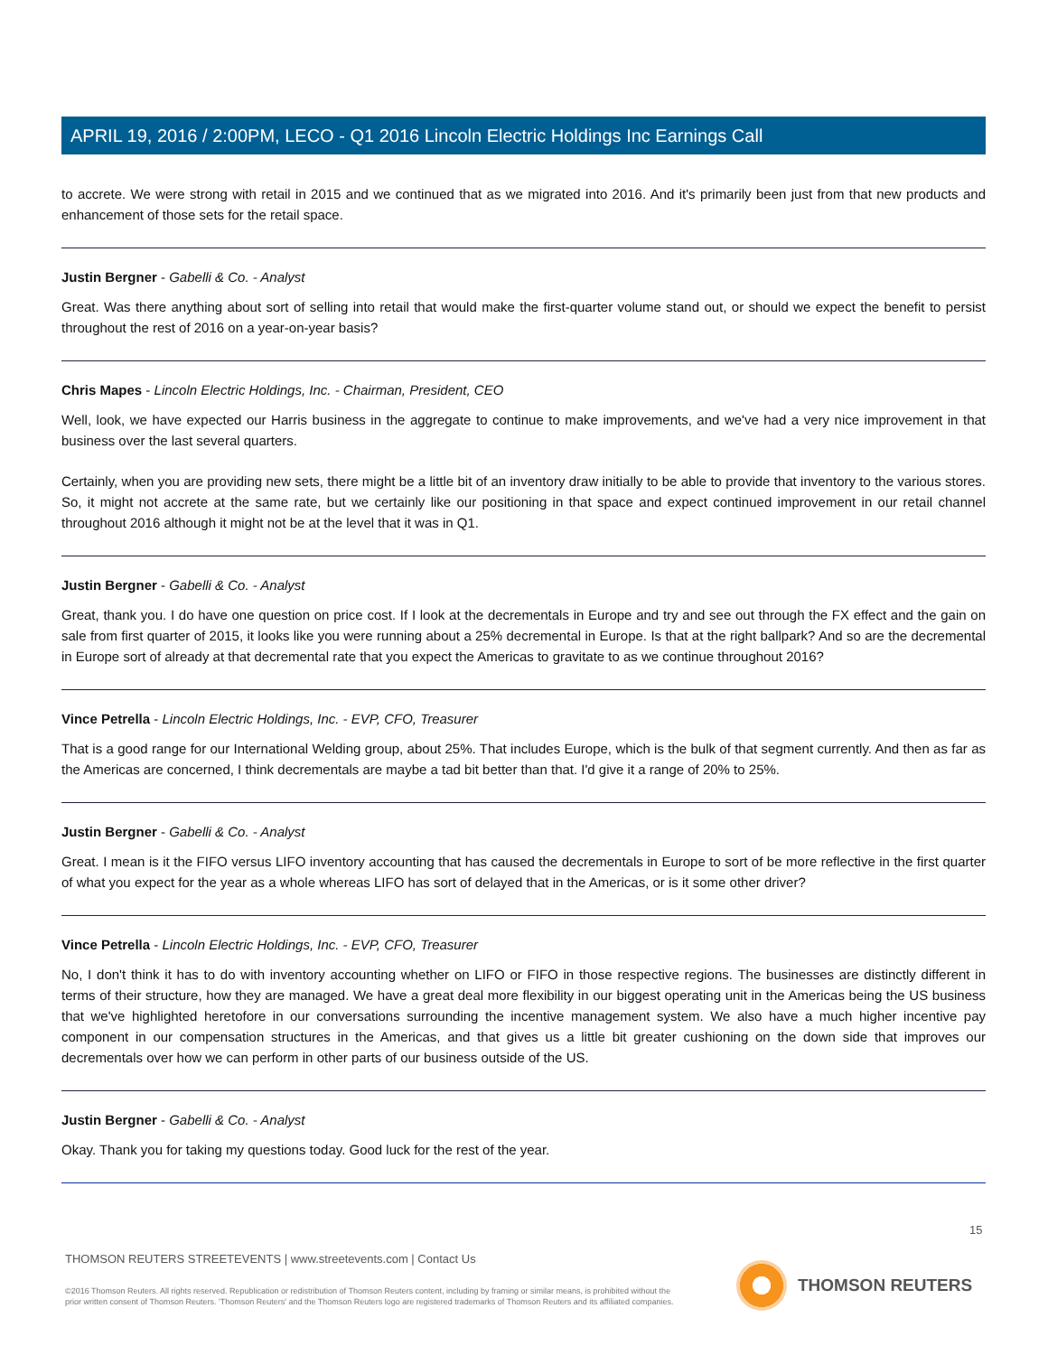APRIL 19, 2016 / 2:00PM, LECO - Q1 2016 Lincoln Electric Holdings Inc Earnings Call
to accrete. We were strong with retail in 2015 and we continued that as we migrated into 2016. And it's primarily been just from that new products and enhancement of those sets for the retail space.
Justin Bergner - Gabelli & Co. - Analyst
Great. Was there anything about sort of selling into retail that would make the first-quarter volume stand out, or should we expect the benefit to persist throughout the rest of 2016 on a year-on-year basis?
Chris Mapes - Lincoln Electric Holdings, Inc. - Chairman, President, CEO
Well, look, we have expected our Harris business in the aggregate to continue to make improvements, and we've had a very nice improvement in that business over the last several quarters.
Certainly, when you are providing new sets, there might be a little bit of an inventory draw initially to be able to provide that inventory to the various stores. So, it might not accrete at the same rate, but we certainly like our positioning in that space and expect continued improvement in our retail channel throughout 2016 although it might not be at the level that it was in Q1.
Justin Bergner - Gabelli & Co. - Analyst
Great, thank you. I do have one question on price cost. If I look at the decrementals in Europe and try and see out through the FX effect and the gain on sale from first quarter of 2015, it looks like you were running about a 25% decremental in Europe. Is that at the right ballpark? And so are the decremental in Europe sort of already at that decremental rate that you expect the Americas to gravitate to as we continue throughout 2016?
Vince Petrella - Lincoln Electric Holdings, Inc. - EVP, CFO, Treasurer
That is a good range for our International Welding group, about 25%. That includes Europe, which is the bulk of that segment currently. And then as far as the Americas are concerned, I think decrementals are maybe a tad bit better than that. I'd give it a range of 20% to 25%.
Justin Bergner - Gabelli & Co. - Analyst
Great. I mean is it the FIFO versus LIFO inventory accounting that has caused the decrementals in Europe to sort of be more reflective in the first quarter of what you expect for the year as a whole whereas LIFO has sort of delayed that in the Americas, or is it some other driver?
Vince Petrella - Lincoln Electric Holdings, Inc. - EVP, CFO, Treasurer
No, I don't think it has to do with inventory accounting whether on LIFO or FIFO in those respective regions. The businesses are distinctly different in terms of their structure, how they are managed. We have a great deal more flexibility in our biggest operating unit in the Americas being the US business that we've highlighted heretofore in our conversations surrounding the incentive management system. We also have a much higher incentive pay component in our compensation structures in the Americas, and that gives us a little bit greater cushioning on the down side that improves our decrementals over how we can perform in other parts of our business outside of the US.
Justin Bergner - Gabelli & Co. - Analyst
Okay. Thank you for taking my questions today. Good luck for the rest of the year.
15
THOMSON REUTERS STREETEVENTS | www.streetevents.com | Contact Us
©2016 Thomson Reuters. All rights reserved. Republication or redistribution of Thomson Reuters content, including by framing or similar means, is prohibited without the prior written consent of Thomson Reuters. 'Thomson Reuters' and the Thomson Reuters logo are registered trademarks of Thomson Reuters and its affiliated companies.
THOMSON REUTERS